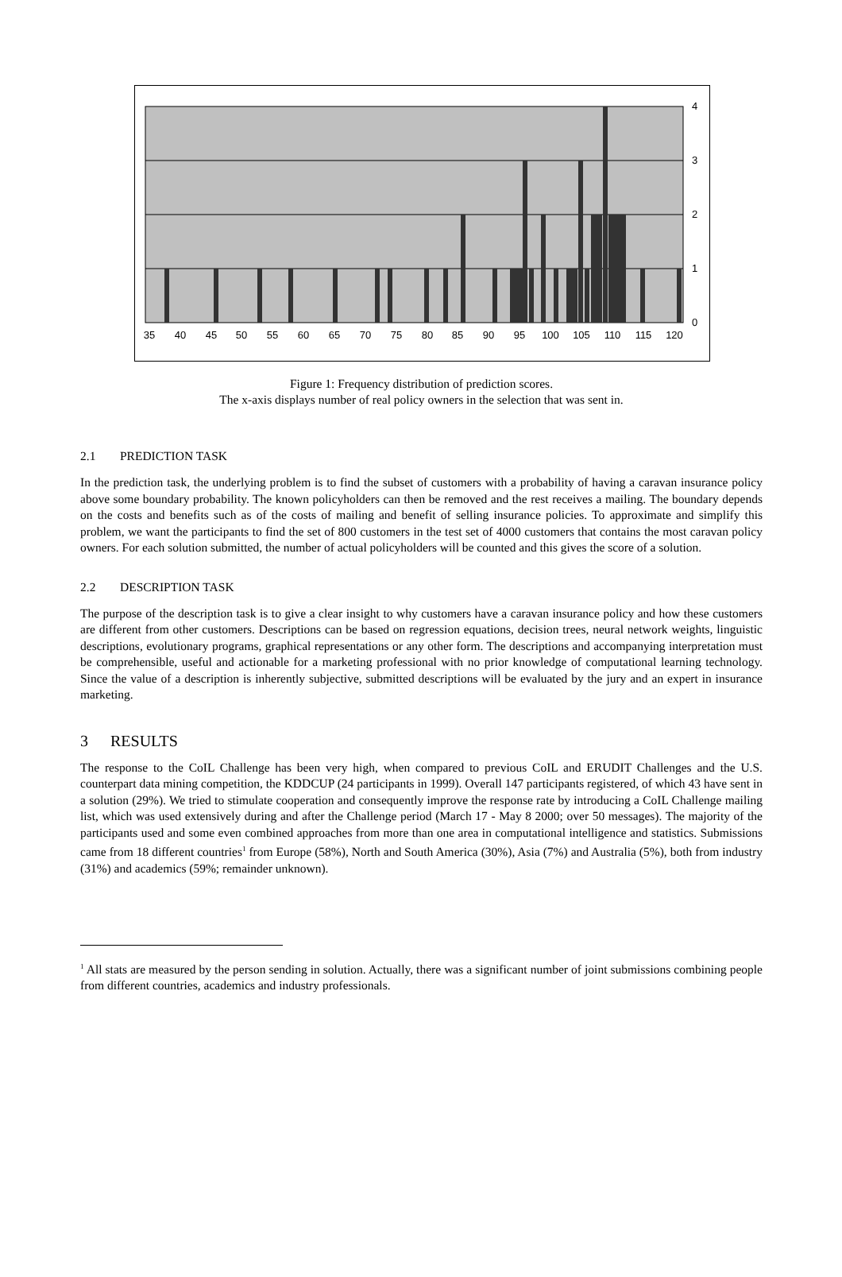35
40
45
50
55
60
65
70
75
80
85
90
95
100
105
110
115
120
4
3
2
1
0
Figure 1: Frequency distribution of prediction scores.
The x-axis displays number of real policy owners in the selection that was sent in.
2.1 PREDICTION TASK
In the prediction task, the underlying problem is to find the subset of customers with a probability of having a caravan insurance policy above some boundary probability. The known policyholders can then be removed and the rest receives a mailing. The boundary depends on the costs and benefits such as of the costs of mailing and benefit of selling insurance policies. To approximate and simplify this problem, we want the participants to find the set of 800 customers in the test set of 4000 customers that contains the most caravan policy owners. For each solution submitted, the number of actual policyholders will be counted and this gives the score of a solution.
2.2 DESCRIPTION TASK
The purpose of the description task is to give a clear insight to why customers have a caravan insurance policy and how these customers are different from other customers. Descriptions can be based on regression equations, decision trees, neural network weights, linguistic descriptions, evolutionary programs, graphical representations or any other form. The descriptions and accompanying interpretation must be comprehensible, useful and actionable for a marketing professional with no prior knowledge of computational learning technology. Since the value of a description is inherently subjective, submitted descriptions will be evaluated by the jury and an expert in insurance marketing.
3 RESULTS
The response to the CoIL Challenge has been very high, when compared to previous CoIL and ERUDIT Challenges and the U.S. counterpart data mining competition, the KDDCUP (24 participants in 1999). Overall 147 participants registered, of which 43 have sent in a solution (29%). We tried to stimulate cooperation and consequently improve the response rate by introducing a CoIL Challenge mailing list, which was used extensively during and after the Challenge period (March 17 - May 8 2000; over 50 messages). The majority of the participants used and some even combined approaches from more than one area in computational intelligence and statistics. Submissions came from 18 different countries<sup>1</sup> from Europe (58%), North and South America (30%), Asia (7%) and Australia (5%), both from industry (31%) and academics (59%; remainder unknown).
<sup>1</sup> All stats are measured by the person sending in solution. Actually, there was a significant number of joint submissions combining people from different countries, academics and industry professionals.